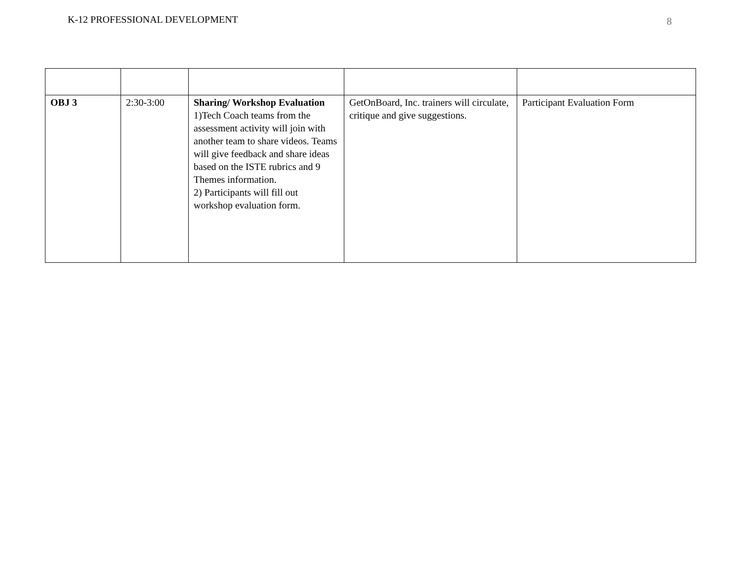K-12 PROFESSIONAL DEVELOPMENT 8
| OBJ 3 | 2:30-3:00 | Sharing/ Workshop Evaluation 1)Tech Coach teams from the assessment activity will join with another team to share videos. Teams will give feedback and share ideas based on the ISTE rubrics and 9 Themes information. 2) Participants will fill out workshop evaluation form. | GetOnBoard, Inc. trainers will circulate, critique and give suggestions. | Participant Evaluation Form |